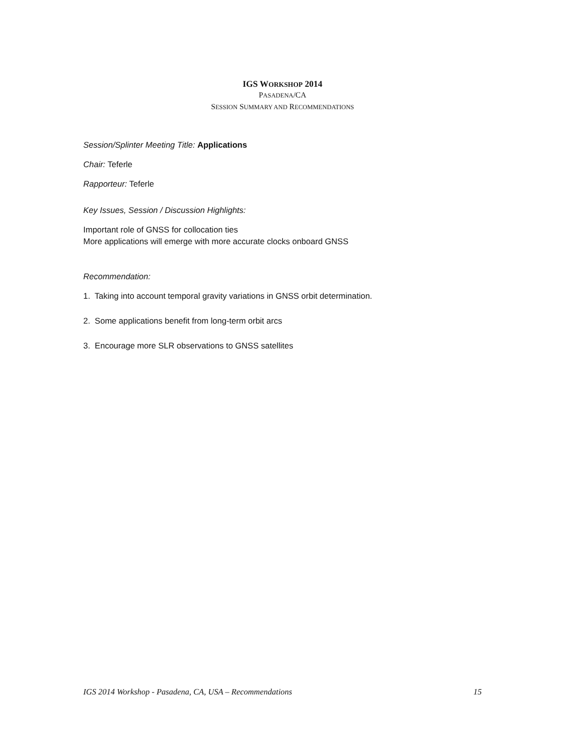IGS WORKSHOP 2014
PASADENA/CA
SESSION SUMMARY AND RECOMMENDATIONS
Session/Splinter Meeting Title: Applications
Chair: Teferle
Rapporteur: Teferle
Key Issues, Session / Discussion Highlights:
Important role of GNSS for collocation ties
More applications will emerge with more accurate clocks onboard GNSS
Recommendation:
1. Taking into account temporal gravity variations in GNSS orbit determination.
2. Some applications benefit from long-term orbit arcs
3. Encourage more SLR observations to GNSS satellites
IGS 2014 Workshop - Pasadena, CA, USA – Recommendations 15